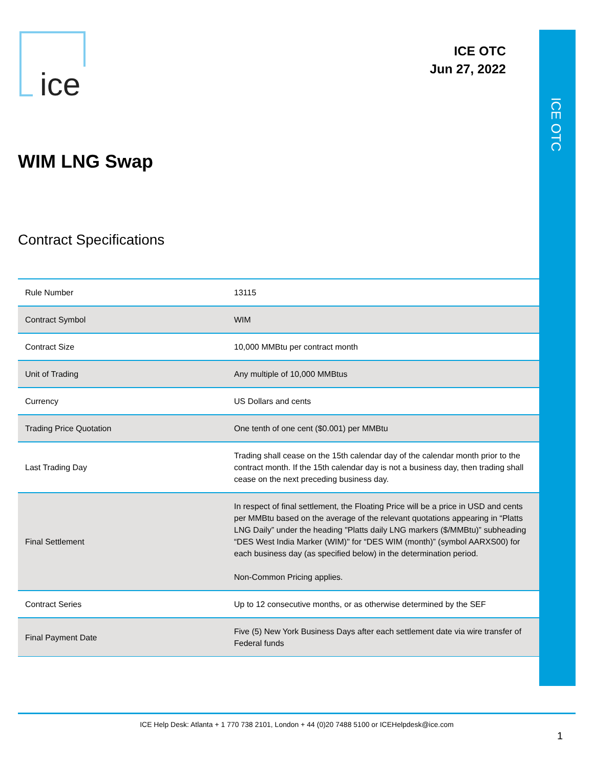ice
ICE OTC
Jun 27, 2022
ICE OTC
WIM LNG Swap
Contract Specifications
| Rule Number | 13115 |
| Contract Symbol | WIM |
| Contract Size | 10,000 MMBtu per contract month |
| Unit of Trading | Any multiple of 10,000 MMBtus |
| Currency | US Dollars and cents |
| Trading Price Quotation | One tenth of one cent ($0.001) per MMBtu |
| Last Trading Day | Trading shall cease on the 15th calendar day of the calendar month prior to the contract month. If the 15th calendar day is not a business day, then trading shall cease on the next preceding business day. |
| Final Settlement | In respect of final settlement, the Floating Price will be a price in USD and cents per MMBtu based on the average of the relevant quotations appearing in “Platts LNG Daily” under the heading "Platts daily LNG markers ($/MMBtu)” subheading “DES West India Marker (WIM)" for “DES WIM (month)” (symbol AARXS00) for each business day (as specified below) in the determination period. Non-Common Pricing applies. |
| Contract Series | Up to 12 consecutive months, or as otherwise determined by the SEF |
| Final Payment Date | Five (5) New York Business Days after each settlement date via wire transfer of Federal funds |
ICE Help Desk: Atlanta + 1 770 738 2101, London + 44 (0)20 7488 5100 or ICEHelpdesk@ice.com
1